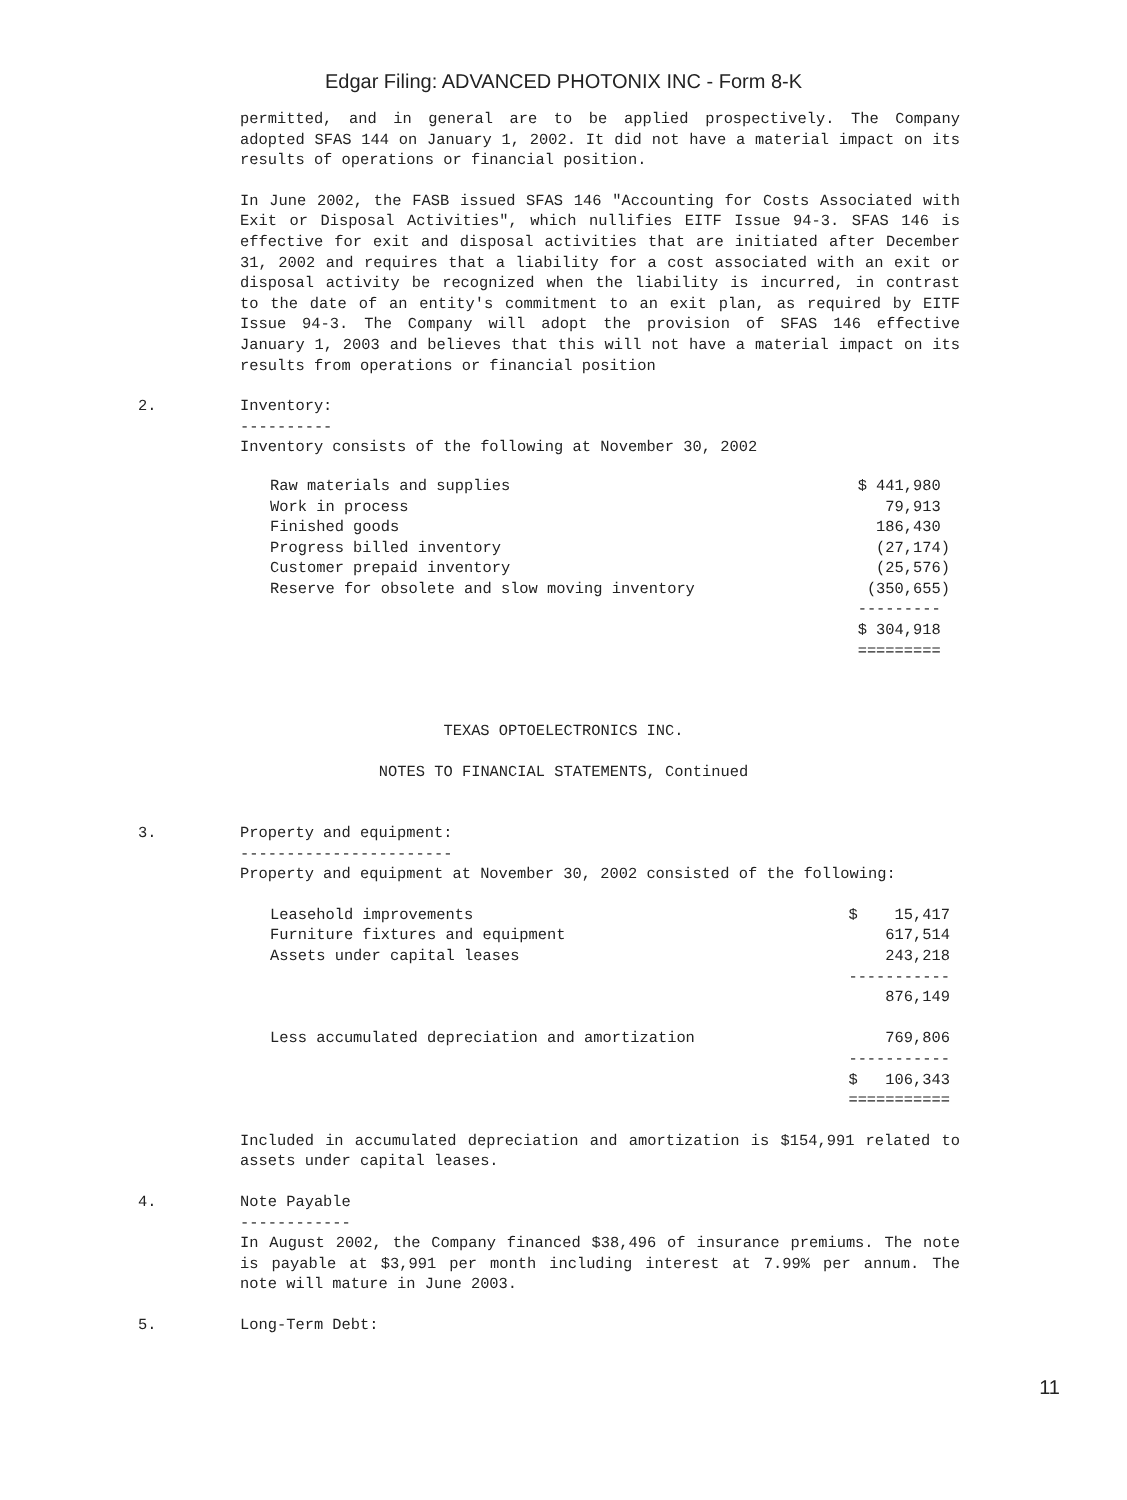Edgar Filing: ADVANCED PHOTONIX INC - Form 8-K
permitted, and in general are to be applied prospectively. The Company adopted SFAS 144 on January 1, 2002. It did not have a material impact on its results of operations or financial position.
In June 2002, the FASB issued SFAS 146 "Accounting for Costs Associated with Exit or Disposal Activities", which nullifies EITF Issue 94-3. SFAS 146 is effective for exit and disposal activities that are initiated after December 31, 2002 and requires that a liability for a cost associated with an exit or disposal activity be recognized when the liability is incurred, in contrast to the date of an entity's commitment to an exit plan, as required by EITF Issue 94-3. The Company will adopt the provision of SFAS 146 effective January 1, 2003 and believes that this will not have a material impact on its results from operations or financial position
2. Inventory:
----------
Inventory consists of the following at November 30, 2002
| Raw materials and supplies | $ 441,980 |
| Work in process | 79,913 |
| Finished goods | 186,430 |
| Progress billed inventory | (27,174) |
| Customer prepaid inventory | (25,576) |
| Reserve for obsolete and slow moving inventory | (350,655) |
| | --------- |
| | $ 304,918 |
| | ========= |
TEXAS OPTOELECTRONICS INC.
NOTES TO FINANCIAL STATEMENTS, Continued
3. Property and equipment:
-----------------------
Property and equipment at November 30, 2002 consisted of the following:
| Leasehold improvements | $ 15,417 |
| Furniture fixtures and equipment | 617,514 |
| Assets under capital leases | 243,218 |
| | ----------- |
| | 876,149 |
| Less accumulated depreciation and amortization | 769,806 |
| | ----------- |
| | $ 106,343 |
| | =========== |
Included in accumulated depreciation and amortization is $154,991 related to assets under capital leases.
4. Note Payable
------------
In August 2002, the Company financed $38,496 of insurance premiums. The note is payable at $3,991 per month including interest at 7.99% per annum. The note will mature in June 2003.
5. Long-Term Debt:
11